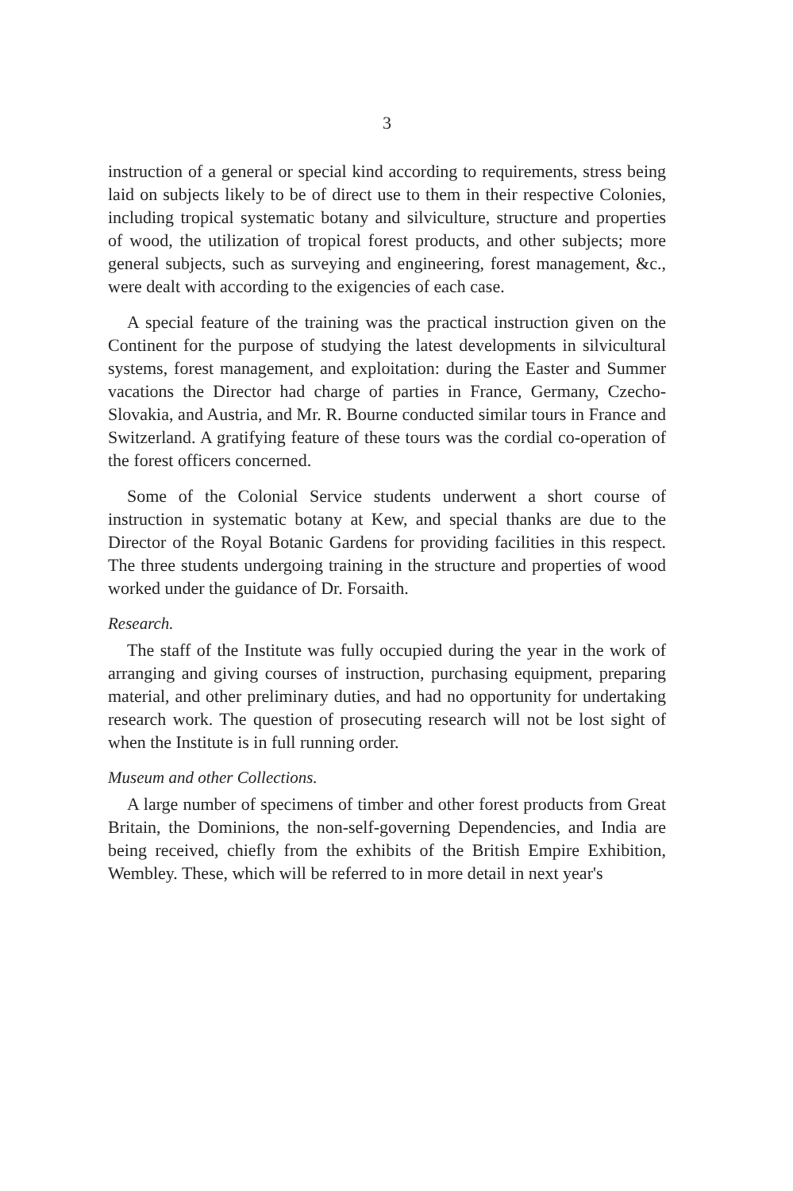3
instruction of a general or special kind according to requirements, stress being laid on subjects likely to be of direct use to them in their respective Colonies, including tropical systematic botany and silviculture, structure and properties of wood, the utilization of tropical forest products, and other subjects; more general subjects, such as surveying and engineering, forest management, &c., were dealt with according to the exigencies of each case.
A special feature of the training was the practical instruction given on the Continent for the purpose of studying the latest developments in silvicultural systems, forest management, and exploitation: during the Easter and Summer vacations the Director had charge of parties in France, Germany, Czecho-Slovakia, and Austria, and Mr. R. Bourne conducted similar tours in France and Switzerland. A gratifying feature of these tours was the cordial co-operation of the forest officers concerned.
Some of the Colonial Service students underwent a short course of instruction in systematic botany at Kew, and special thanks are due to the Director of the Royal Botanic Gardens for providing facilities in this respect. The three students undergoing training in the structure and properties of wood worked under the guidance of Dr. Forsaith.
Research.
The staff of the Institute was fully occupied during the year in the work of arranging and giving courses of instruction, purchasing equipment, preparing material, and other preliminary duties, and had no opportunity for undertaking research work. The question of prosecuting research will not be lost sight of when the Institute is in full running order.
Museum and other Collections.
A large number of specimens of timber and other forest products from Great Britain, the Dominions, the non-self-governing Dependencies, and India are being received, chiefly from the exhibits of the British Empire Exhibition, Wembley. These, which will be referred to in more detail in next year's